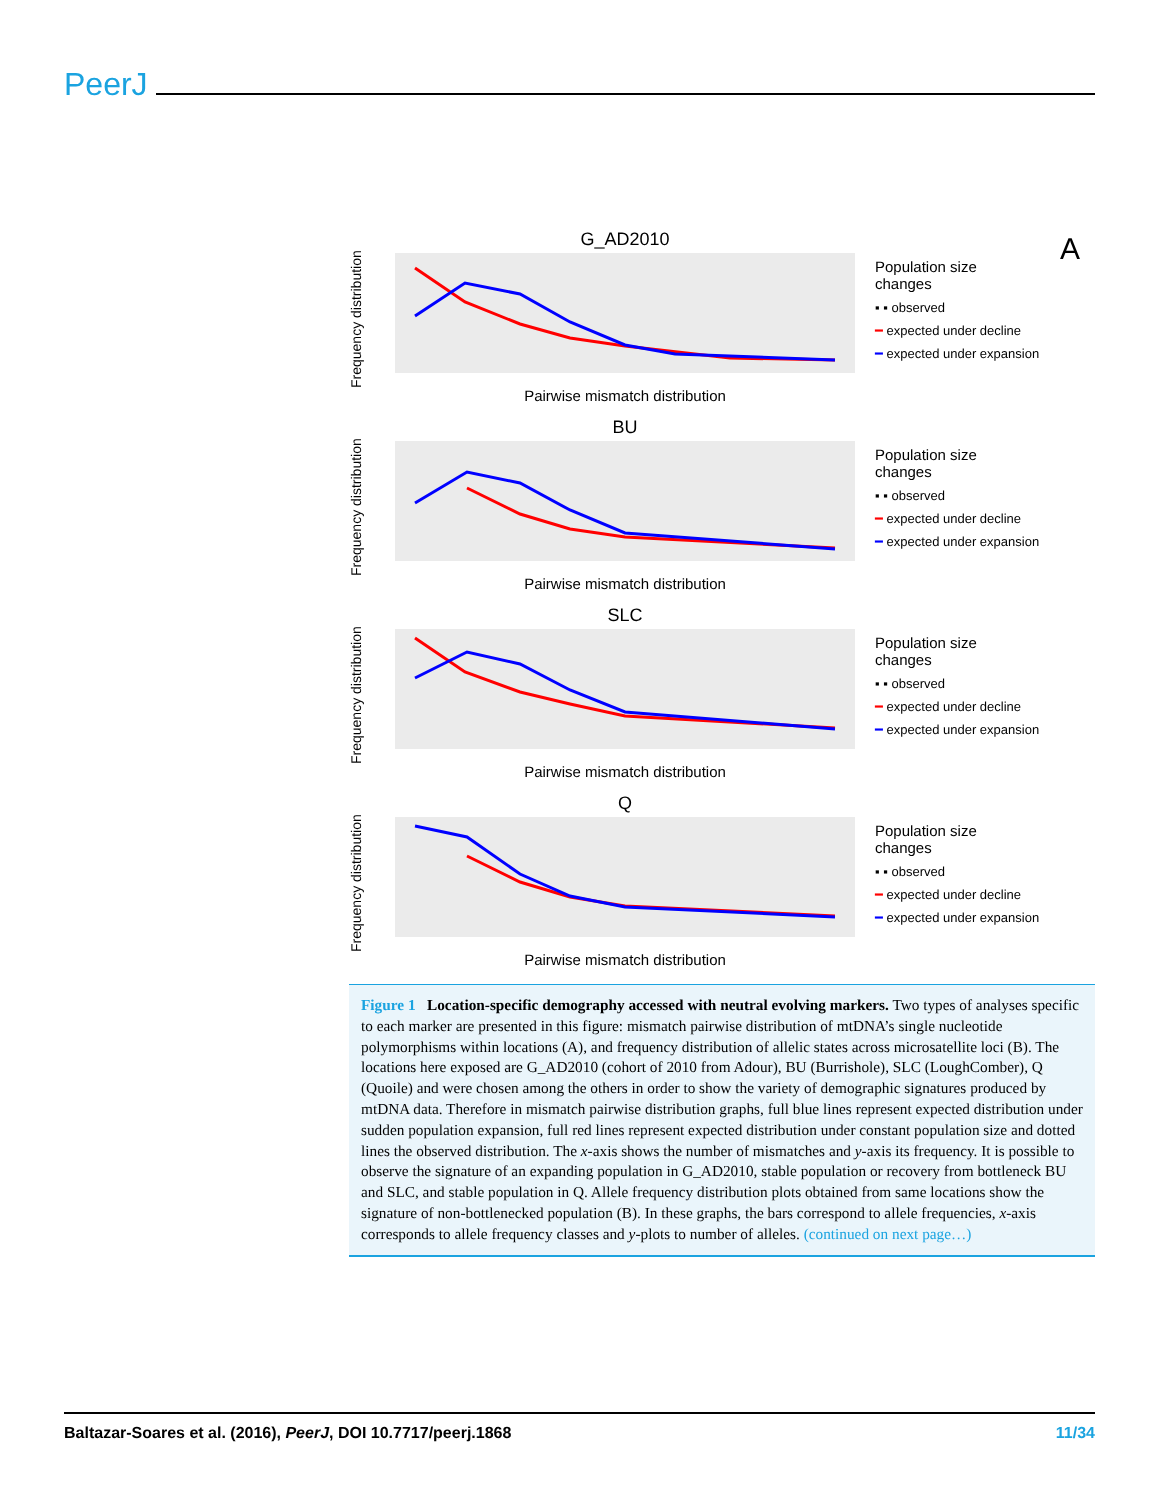PeerJ
A
G_AD2010
Pairwise mismatch distribution
Frequency distribution
Population size
changes
▪ ▪ observed
━ expected under decline
━ expected under expansion
BU
Pairwise mismatch distribution
Frequency distribution
Population size
changes
▪ ▪ observed
━ expected under decline
━ expected under expansion
SLC
Pairwise mismatch distribution
Frequency distribution
Population size
changes
▪ ▪ observed
━ expected under decline
━ expected under expansion
Q
Pairwise mismatch distribution
Frequency distribution
Population size
changes
▪ ▪ observed
━ expected under decline
━ expected under expansion
Figure 1 Location-specific demography accessed with neutral evolving markers. Two types of analyses specific to each marker are presented in this figure: mismatch pairwise distribution of mtDNA’s single nucleotide polymorphisms within locations (A), and frequency distribution of allelic states across microsatellite loci (B). The locations here exposed are G_AD2010 (cohort of 2010 from Adour), BU (Burrishole), SLC (LoughComber), Q (Quoile) and were chosen among the others in order to show the variety of demographic signatures produced by mtDNA data. Therefore in mismatch pairwise distribution graphs, full blue lines represent expected distribution under sudden population expansion, full red lines represent expected distribution under constant population size and dotted lines the observed distribution. The x-axis shows the number of mismatches and y-axis its frequency. It is possible to observe the signature of an expanding population in G_AD2010, stable population or recovery from bottleneck BU and SLC, and stable population in Q. Allele frequency distribution plots obtained from same locations show the signature of non-bottlenecked population (B). In these graphs, the bars correspond to allele frequencies, x-axis corresponds to allele frequency classes and y-plots to number of alleles. (continued on next page…)
Baltazar-Soares et al. (2016), PeerJ, DOI 10.7717/peerj.1868 11/34